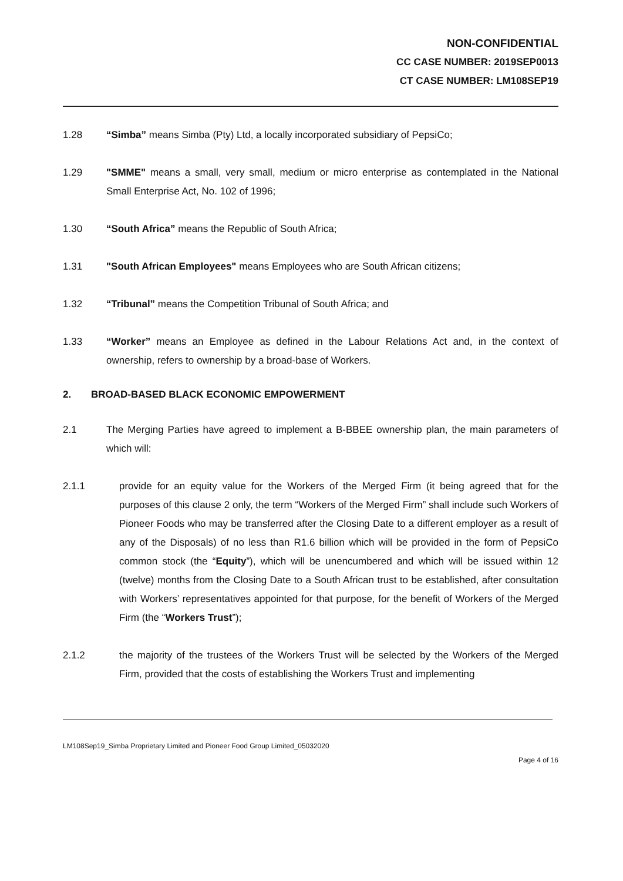NON-CONFIDENTIAL
CC CASE NUMBER: 2019SEP0013
CT CASE NUMBER: LM108SEP19
1.28 “Simba” means Simba (Pty) Ltd, a locally incorporated subsidiary of PepsiCo;
1.29 "SMME" means a small, very small, medium or micro enterprise as contemplated in the National Small Enterprise Act, No. 102 of 1996;
1.30 “South Africa” means the Republic of South Africa;
1.31 "South African Employees" means Employees who are South African citizens;
1.32 “Tribunal” means the Competition Tribunal of South Africa; and
1.33 “Worker” means an Employee as defined in the Labour Relations Act and, in the context of ownership, refers to ownership by a broad-base of Workers.
2. BROAD-BASED BLACK ECONOMIC EMPOWERMENT
2.1 The Merging Parties have agreed to implement a B-BBEE ownership plan, the main parameters of which will:
2.1.1 provide for an equity value for the Workers of the Merged Firm (it being agreed that for the purposes of this clause 2 only, the term “Workers of the Merged Firm” shall include such Workers of Pioneer Foods who may be transferred after the Closing Date to a different employer as a result of any of the Disposals) of no less than R1.6 billion which will be provided in the form of PepsiCo common stock (the “Equity”), which will be unencumbered and which will be issued within 12 (twelve) months from the Closing Date to a South African trust to be established, after consultation with Workers’ representatives appointed for that purpose, for the benefit of Workers of the Merged Firm (the “Workers Trust”);
2.1.2 the majority of the trustees of the Workers Trust will be selected by the Workers of the Merged Firm, provided that the costs of establishing the Workers Trust and implementing
LM108Sep19_Simba Proprietary Limited and Pioneer Food Group Limited_05032020
Page 4 of 16